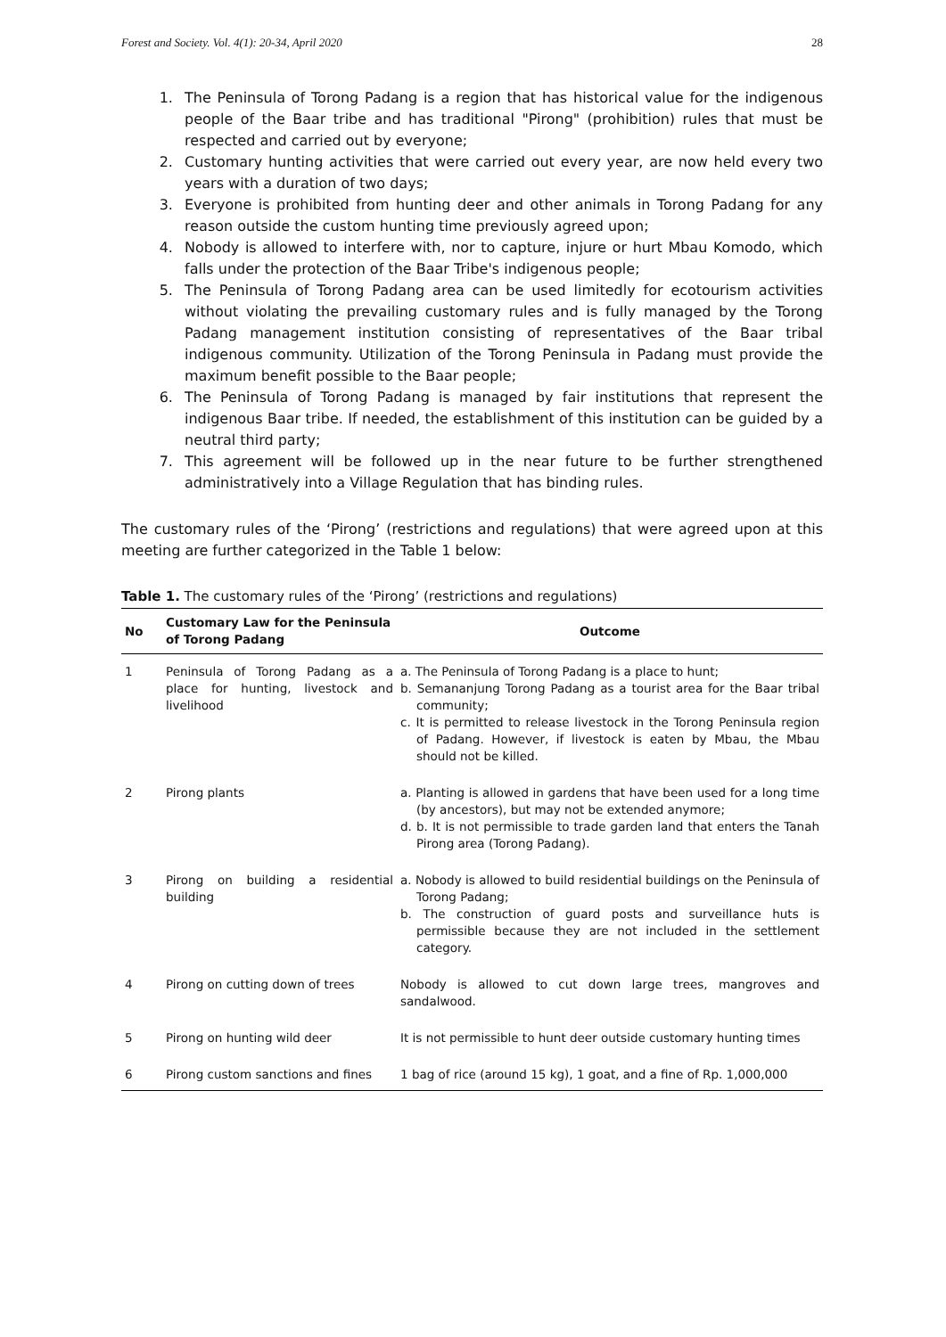Forest and Society. Vol. 4(1): 20-34, April 2020 28
1. The Peninsula of Torong Padang is a region that has historical value for the indigenous people of the Baar tribe and has traditional "Pirong" (prohibition) rules that must be respected and carried out by everyone;
2. Customary hunting activities that were carried out every year, are now held every two years with a duration of two days;
3. Everyone is prohibited from hunting deer and other animals in Torong Padang for any reason outside the custom hunting time previously agreed upon;
4. Nobody is allowed to interfere with, nor to capture, injure or hurt Mbau Komodo, which falls under the protection of the Baar Tribe's indigenous people;
5. The Peninsula of Torong Padang area can be used limitedly for ecotourism activities without violating the prevailing customary rules and is fully managed by the Torong Padang management institution consisting of representatives of the Baar tribal indigenous community. Utilization of the Torong Peninsula in Padang must provide the maximum benefit possible to the Baar people;
6. The Peninsula of Torong Padang is managed by fair institutions that represent the indigenous Baar tribe. If needed, the establishment of this institution can be guided by a neutral third party;
7. This agreement will be followed up in the near future to be further strengthened administratively into a Village Regulation that has binding rules.
The customary rules of the ‘Pirong’ (restrictions and regulations) that were agreed upon at this meeting are further categorized in the Table 1 below:
Table 1. The customary rules of the ‘Pirong’ (restrictions and regulations)
| No | Customary Law for the Peninsula of Torong Padang | Outcome |
| --- | --- | --- |
| 1 | Peninsula of Torong Padang as a place for hunting, livestock and livelihood | a. The Peninsula of Torong Padang is a place to hunt; b. Semananjung Torong Padang as a tourist area for the Baar tribal community; c. It is permitted to release livestock in the Torong Peninsula region of Padang. However, if livestock is eaten by Mbau, the Mbau should not be killed. |
| 2 | Pirong plants | a. Planting is allowed in gardens that have been used for a long time (by ancestors), but may not be extended anymore; d. b. It is not permissible to trade garden land that enters the Tanah Pirong area (Torong Padang). |
| 3 | Pirong on building a residential building | a. Nobody is allowed to build residential buildings on the Peninsula of Torong Padang; b. The construction of guard posts and surveillance huts is permissible because they are not included in the settlement category. |
| 4 | Pirong on cutting down of trees | Nobody is allowed to cut down large trees, mangroves and sandalwood. |
| 5 | Pirong on hunting wild deer | It is not permissible to hunt deer outside customary hunting times |
| 6 | Pirong custom sanctions and fines | 1 bag of rice (around 15 kg), 1 goat, and a fine of Rp. 1,000,000 |